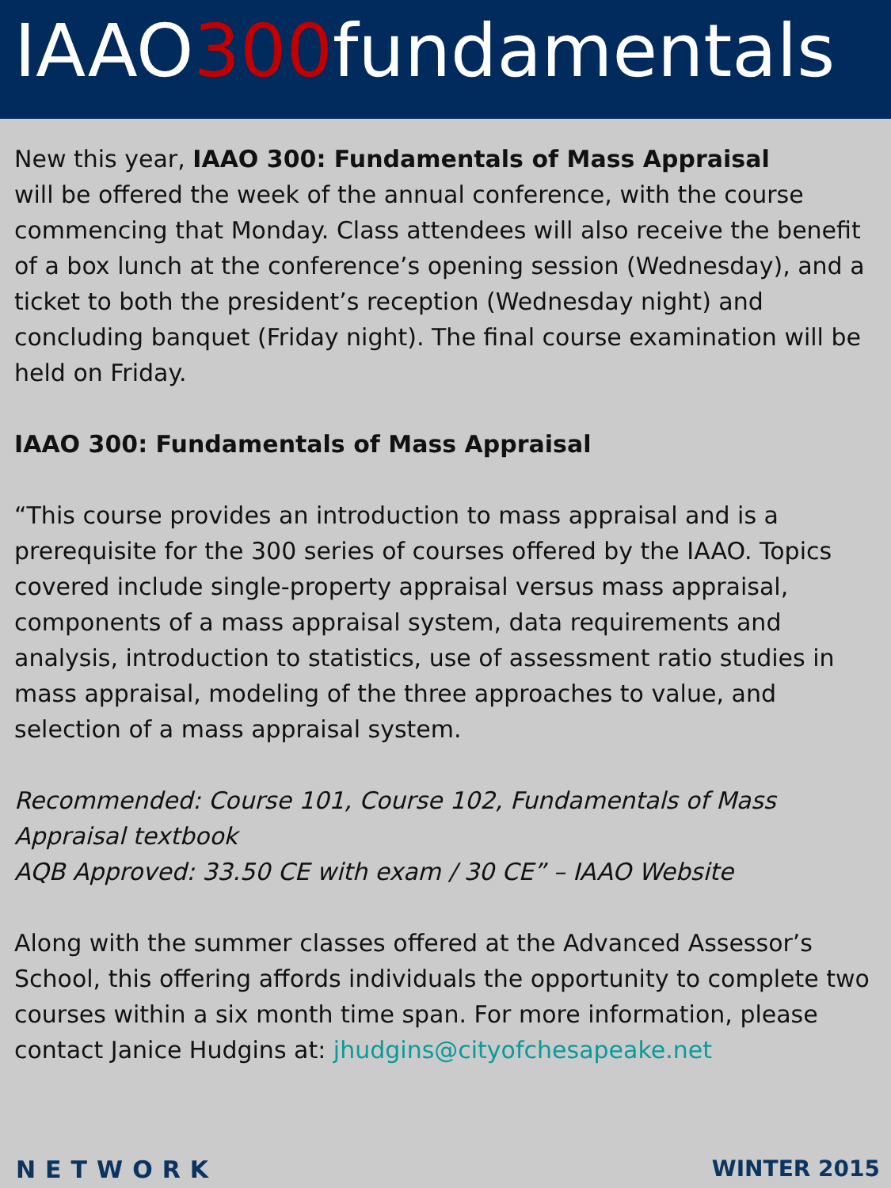IAAO300fundamentals
New this year, IAAO 300: Fundamentals of Mass Appraisal
will be offered the week of the annual conference, with the course commencing that Monday. Class attendees will also receive the benefit of a box lunch at the conference’s opening session (Wednesday), and a ticket to both the president’s reception (Wednesday night) and concluding banquet (Friday night). The final course examination will be held on Friday.
IAAO 300: Fundamentals of Mass Appraisal
“This course provides an introduction to mass appraisal and is a prerequisite for the 300 series of courses offered by the IAAO. Topics covered include single-property appraisal versus mass appraisal, components of a mass appraisal system, data requirements and analysis, introduction to statistics, use of assessment ratio studies in mass appraisal, modeling of the three approaches to value, and selection of a mass appraisal system.
Recommended: Course 101, Course 102, Fundamentals of Mass Appraisal textbook
AQB Approved: 33.50 CE with exam / 30 CE” – IAAO Website
Along with the summer classes offered at the Advanced Assessor’s School, this offering affords individuals the opportunity to complete two courses within a six month time span. For more information, please contact Janice Hudgins at: jhudgins@cityofchesapeake.net
NETWORK WINTER 2015